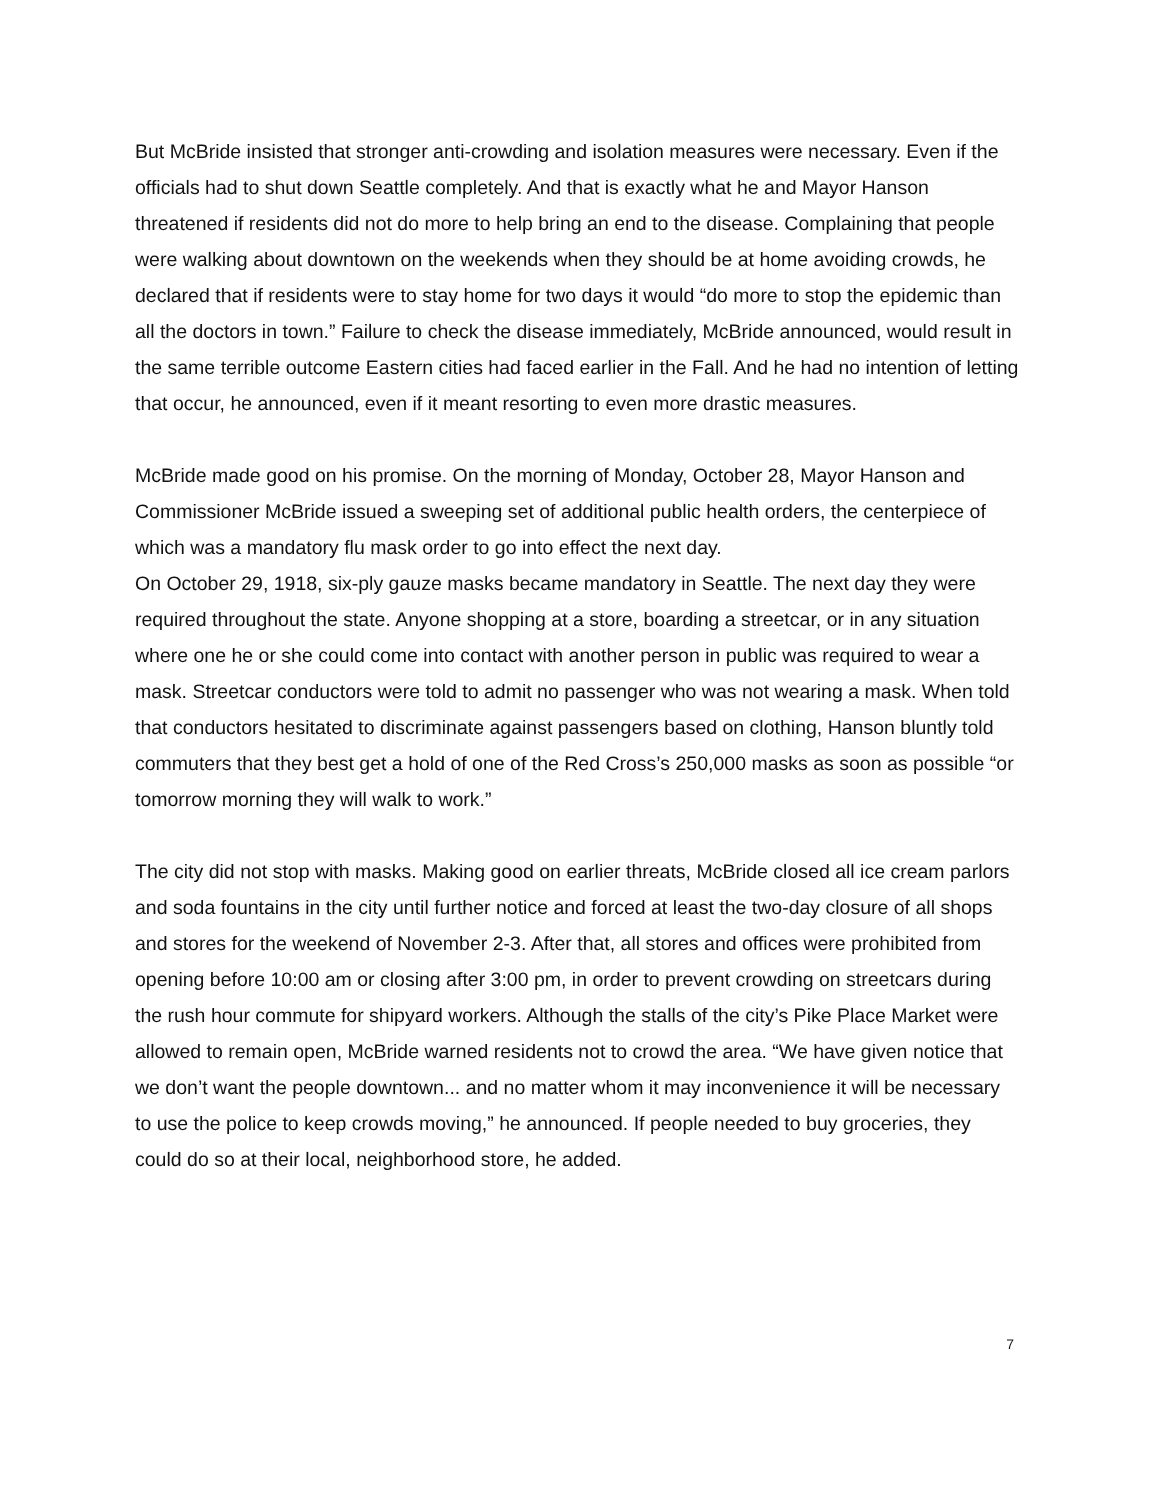But McBride insisted that stronger anti-crowding and isolation measures were necessary. Even if the officials had to shut down Seattle completely. And that is exactly what he and Mayor Hanson threatened if residents did not do more to help bring an end to the disease. Complaining that people were walking about downtown on the weekends when they should be at home avoiding crowds, he declared that if residents were to stay home for two days it would “do more to stop the epidemic than all the doctors in town.” Failure to check the disease immediately, McBride announced, would result in the same terrible outcome Eastern cities had faced earlier in the Fall. And he had no intention of letting that occur, he announced, even if it meant resorting to even more drastic measures.
McBride made good on his promise. On the morning of Monday, October 28, Mayor Hanson and Commissioner McBride issued a sweeping set of additional public health orders, the centerpiece of which was a mandatory flu mask order to go into effect the next day.
On October 29, 1918, six-ply gauze masks became mandatory in Seattle. The next day they were required throughout the state. Anyone shopping at a store, boarding a streetcar, or in any situation where one he or she could come into contact with another person in public was required to wear a mask. Streetcar conductors were told to admit no passenger who was not wearing a mask. When told that conductors hesitated to discriminate against passengers based on clothing, Hanson bluntly told commuters that they best get a hold of one of the Red Cross’s 250,000 masks as soon as possible “or tomorrow morning they will walk to work.”
The city did not stop with masks. Making good on earlier threats, McBride closed all ice cream parlors and soda fountains in the city until further notice and forced at least the two-day closure of all shops and stores for the weekend of November 2-3. After that, all stores and offices were prohibited from opening before 10:00 am or closing after 3:00 pm, in order to prevent crowding on streetcars during the rush hour commute for shipyard workers. Although the stalls of the city’s Pike Place Market were allowed to remain open, McBride warned residents not to crowd the area. “We have given notice that we don’t want the people downtown... and no matter whom it may inconvenience it will be necessary to use the police to keep crowds moving,” he announced. If people needed to buy groceries, they could do so at their local, neighborhood store, he added.
7